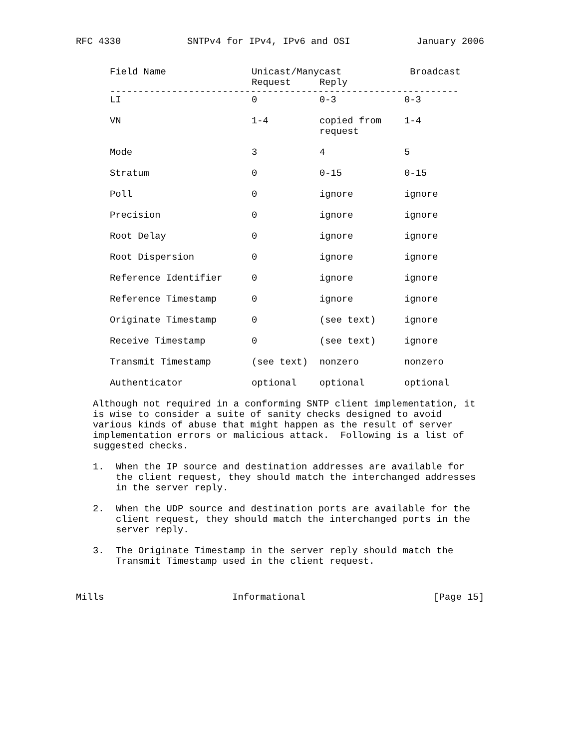RFC 4330 SNTPv4 for IPv4, IPv6 and OSI January 2006
| Field Name | Unicast/Manycast | | Broadcast |
| --- | --- | --- | --- |
| | Request | Reply | |
| -------------------------------------------------------------- | | | |
| LI | 0 | 0-3 | 0-3 |
| VN | 1-4 | copied from request | 1-4 |
| Mode | 3 | 4 | 5 |
| Stratum | 0 | 0-15 | 0-15 |
| Poll | 0 | ignore | ignore |
| Precision | 0 | ignore | ignore |
| Root Delay | 0 | ignore | ignore |
| Root Dispersion | 0 | ignore | ignore |
| Reference Identifier | 0 | ignore | ignore |
| Reference Timestamp | 0 | ignore | ignore |
| Originate Timestamp | 0 | (see text) | ignore |
| Receive Timestamp | 0 | (see text) | ignore |
| Transmit Timestamp | (see text) | nonzero | nonzero |
| Authenticator | optional | optional | optional |
Although not required in a conforming SNTP client implementation, it
is wise to consider a suite of sanity checks designed to avoid
various kinds of abuse that might happen as the result of server
implementation errors or malicious attack. Following is a list of
suggested checks.
1. When the IP source and destination addresses are available for
the client request, they should match the interchanged addresses
in the server reply.
2. When the UDP source and destination ports are available for the
client request, they should match the interchanged ports in the
server reply.
3. The Originate Timestamp in the server reply should match the
Transmit Timestamp used in the client request.
Mills Informational [Page 15]